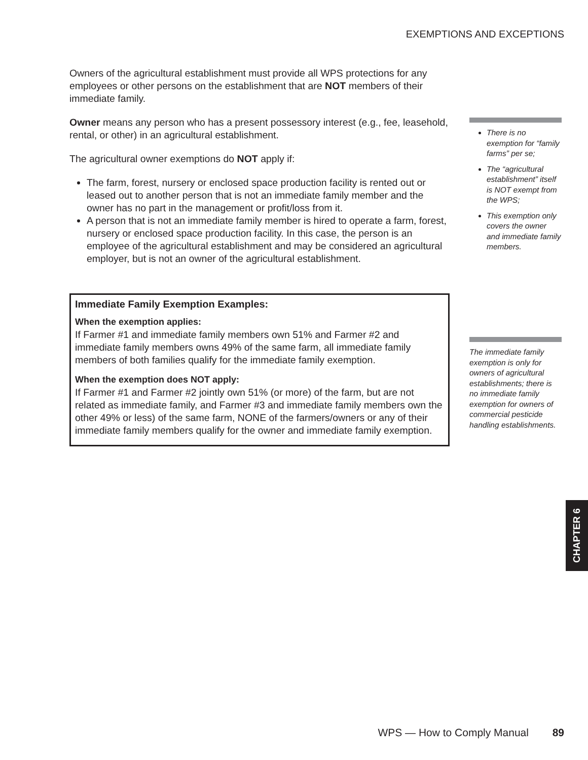EXEMPTIONS AND EXCEPTIONS
Owners of the agricultural establishment must provide all WPS protections for any employees or other persons on the establishment that are NOT members of their immediate family.
Owner means any person who has a present possessory interest (e.g., fee, leasehold, rental, or other) in an agricultural establishment.
The agricultural owner exemptions do NOT apply if:
The farm, forest, nursery or enclosed space production facility is rented out or leased out to another person that is not an immediate family member and the owner has no part in the management or profit/loss from it.
A person that is not an immediate family member is hired to operate a farm, forest, nursery or enclosed space production facility. In this case, the person is an employee of the agricultural establishment and may be considered an agricultural employer, but is not an owner of the agricultural establishment.
Immediate Family Exemption Examples:
When the exemption applies:
If Farmer #1 and immediate family members own 51% and Farmer #2 and immediate family members owns 49% of the same farm, all immediate family members of both families qualify for the immediate family exemption.
When the exemption does NOT apply:
If Farmer #1 and Farmer #2 jointly own 51% (or more) of the farm, but are not related as immediate family, and Farmer #3 and immediate family members own the other 49% or less) of the same farm, NONE of the farmers/owners or any of their immediate family members qualify for the owner and immediate family exemption.
There is no exemption for “family farms” per se;
The “agricultural establishment” itself is NOT exempt from the WPS;
This exemption only covers the owner and immediate family members.
The immediate family exemption is only for owners of agricultural establishments; there is no immediate family exemption for owners of commercial pesticide handling establishments.
CHAPTER 6
WPS — How to Comply Manual 89